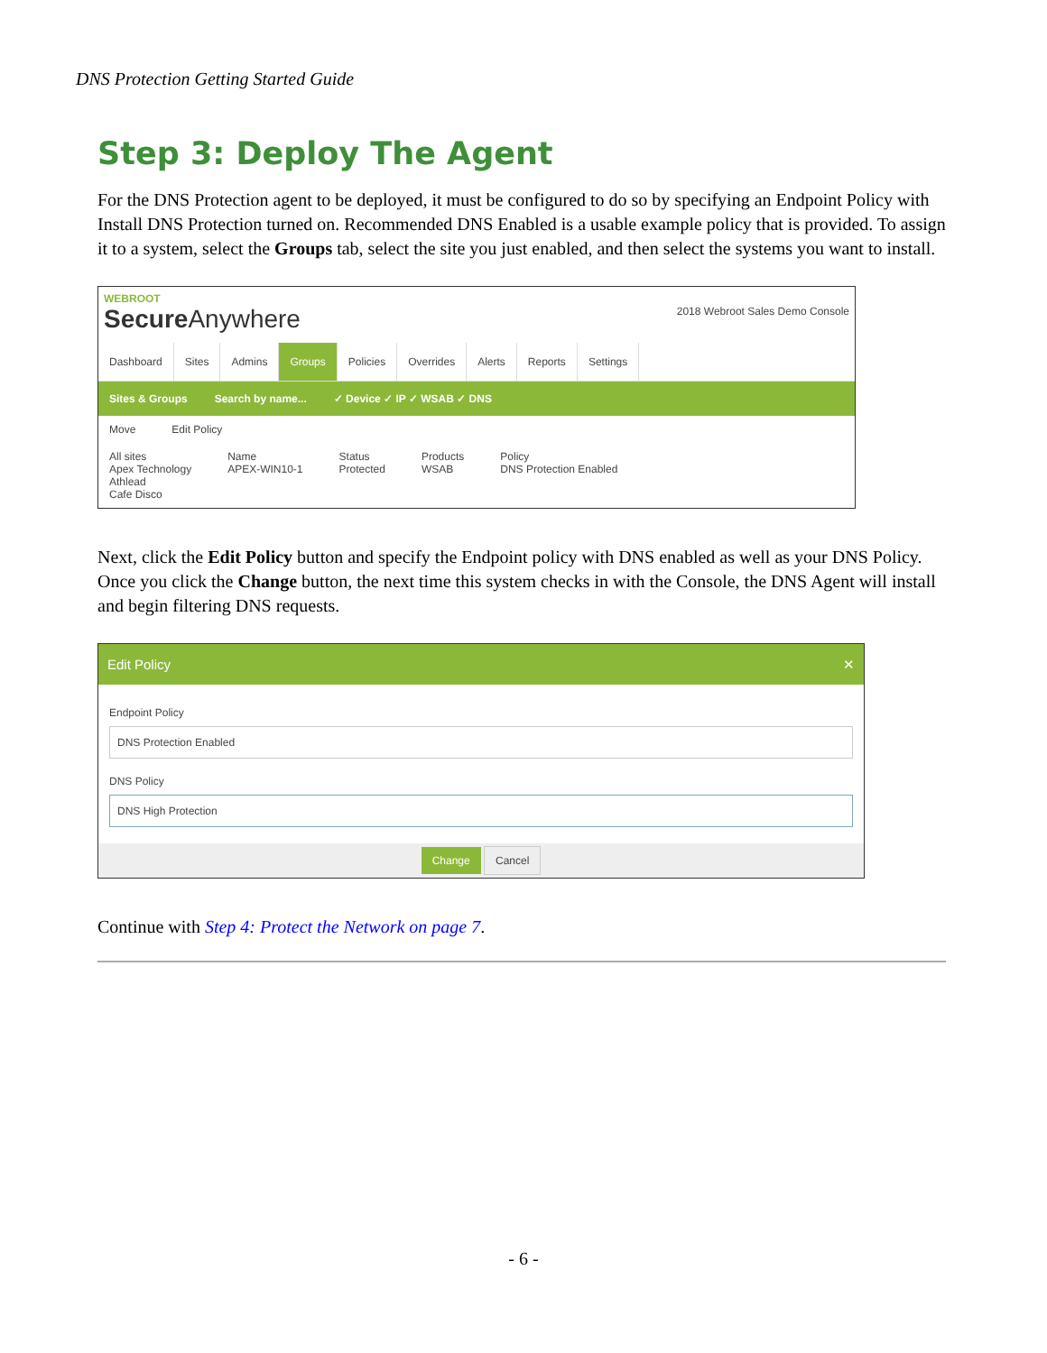DNS Protection Getting Started Guide
Step 3: Deploy The Agent
For the DNS Protection agent to be deployed, it must be configured to do so by specifying an Endpoint Policy with Install DNS Protection turned on. Recommended DNS Enabled is a usable example policy that is provided. To assign it to a system, select the Groups tab, select the site you just enabled, and then select the systems you want to install.
WEBROOT
Secure Anywhere 2018 Webroot Sales Demo Console
Dashboard Sites Admins Groups Policies Overrides Alerts Reports Settings
Sites & Groups Search by name... ✓ Device ✓ IP ✓ WSAB ✓ DNS
Move Edit Policy
All sites
Apex Technology
Athlead
Cafe Disco Name
APEX-WIN10-1 Status
Protected Products
WSAB Policy
DNS Protection Enabled
Next, click the Edit Policy button and specify the Endpoint policy with DNS enabled as well as your DNS Policy. Once you click the Change button, the next time this system checks in with the Console, the DNS Agent will install and begin filtering DNS requests.
Edit Policy ✕
Endpoint Policy
DNS Protection Enabled
DNS Policy
DNS High Protection
Change Cancel
Continue with Step 4: Protect the Network on page 7.
- 6 -